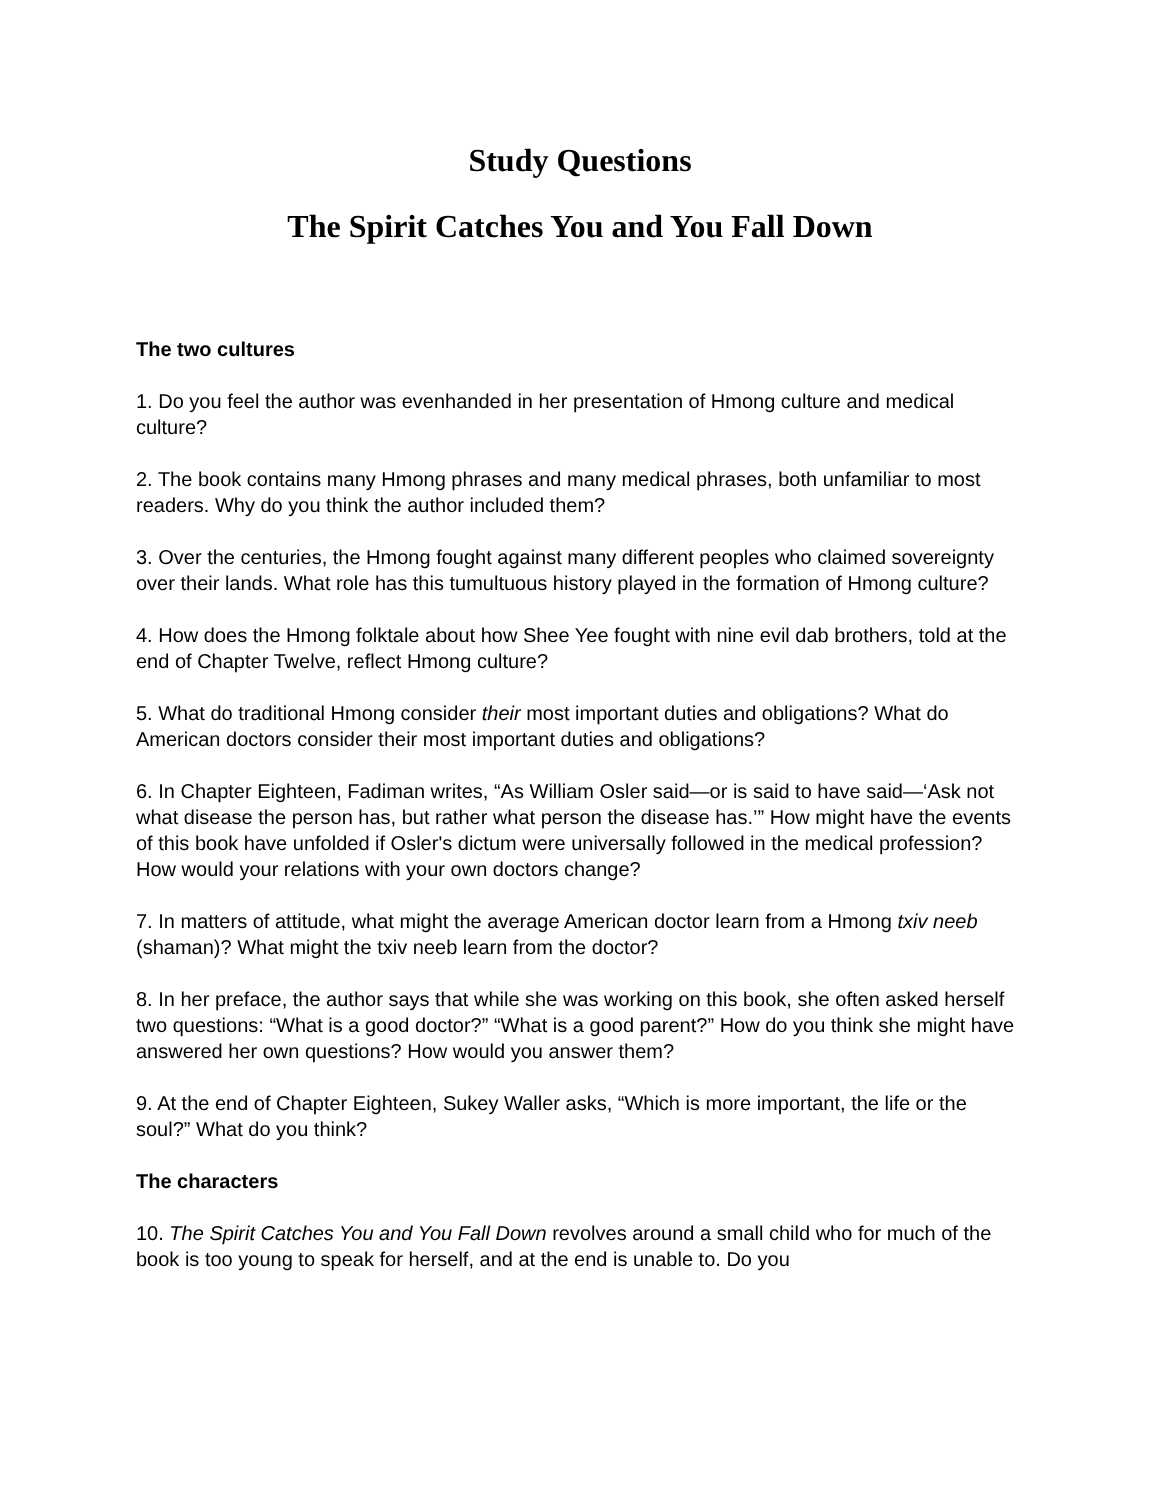Study Questions
The Spirit Catches You and You Fall Down
The two cultures
1. Do you feel the author was evenhanded in her presentation of Hmong culture and medical culture?
2. The book contains many Hmong phrases and many medical phrases, both unfamiliar to most readers. Why do you think the author included them?
3. Over the centuries, the Hmong fought against many different peoples who claimed sovereignty over their lands. What role has this tumultuous history played in the formation of Hmong culture?
4. How does the Hmong folktale about how Shee Yee fought with nine evil dab brothers, told at the end of Chapter Twelve, reflect Hmong culture?
5. What do traditional Hmong consider their most important duties and obligations? What do American doctors consider their most important duties and obligations?
6. In Chapter Eighteen, Fadiman writes, “As William Osler said—or is said to have said—‘Ask not what disease the person has, but rather what person the disease has.’” How might have the events of this book have unfolded if Osler's dictum were universally followed in the medical profession? How would your relations with your own doctors change?
7. In matters of attitude, what might the average American doctor learn from a Hmong txiv neeb (shaman)? What might the txiv neeb learn from the doctor?
8. In her preface, the author says that while she was working on this book, she often asked herself two questions: “What is a good doctor?” “What is a good parent?” How do you think she might have answered her own questions? How would you answer them?
9. At the end of Chapter Eighteen, Sukey Waller asks, “Which is more important, the life or the soul?” What do you think?
The characters
10. The Spirit Catches You and You Fall Down revolves around a small child who for much of the book is too young to speak for herself, and at the end is unable to. Do you